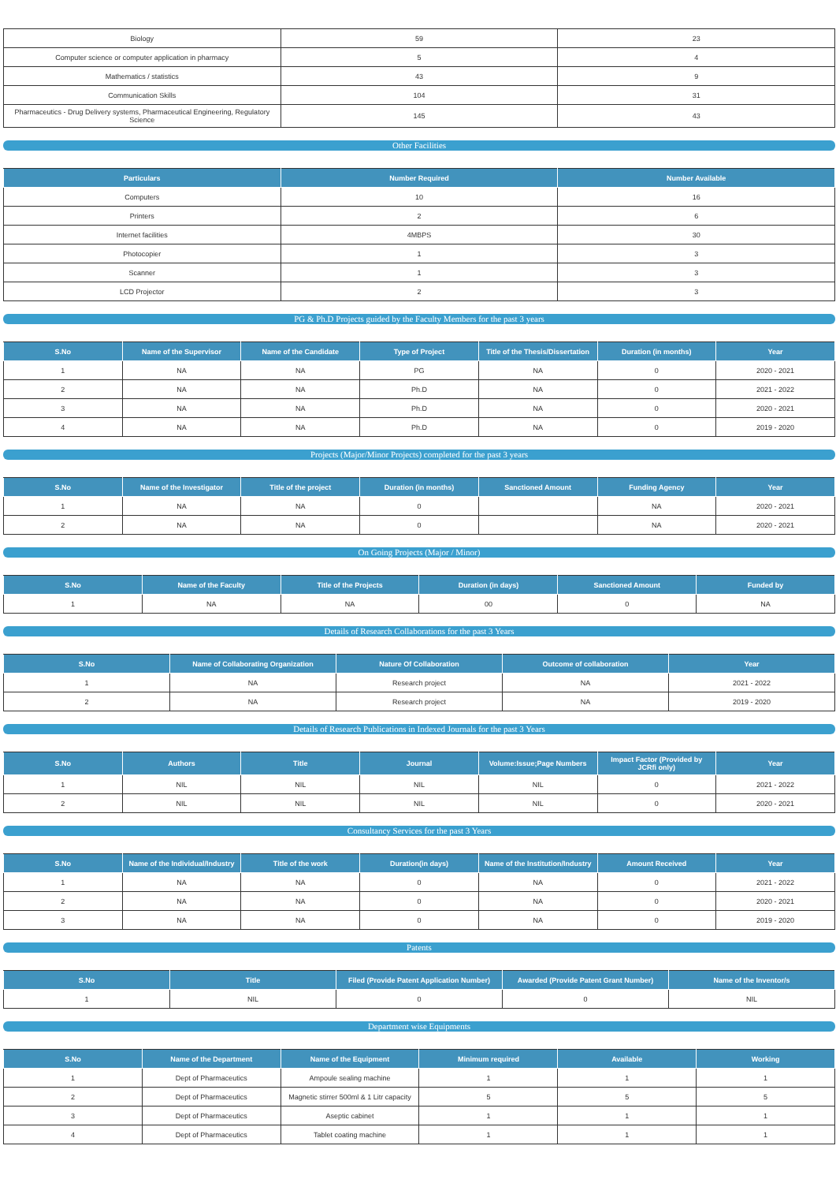| Biology | 59 | 23 |
| Computer science or computer application in pharmacy | 5 | 4 |
| Mathematics / statistics | 43 | 9 |
| Communication Skills | 104 | 31 |
| Pharmaceutics - Drug Delivery systems, Pharmaceutical Engineering, Regulatory Science | 145 | 43 |
Other Facilities
| Particulars | Number Required | Number Available |
| --- | --- | --- |
| Computers | 10 | 16 |
| Printers | 2 | 6 |
| Internet facilities | 4MBPS | 30 |
| Photocopier | 1 | 3 |
| Scanner | 1 | 3 |
| LCD Projector | 2 | 3 |
PG & Ph.D Projects guided by the Faculty Members for the past 3 years
| S.No | Name of the Supervisor | Name of the Candidate | Type of Project | Title of the Thesis/Dissertation | Duration (in months) | Year |
| --- | --- | --- | --- | --- | --- | --- |
| 1 | NA | NA | PG | NA | 0 | 2020 - 2021 |
| 2 | NA | NA | Ph.D | NA | 0 | 2021 - 2022 |
| 3 | NA | NA | Ph.D | NA | 0 | 2020 - 2021 |
| 4 | NA | NA | Ph.D | NA | 0 | 2019 - 2020 |
Projects (Major/Minor Projects) completed for the past 3 years
| S.No | Name of the Investigator | Title of the project | Duration (in months) | Sanctioned Amount | Funding Agency | Year |
| --- | --- | --- | --- | --- | --- | --- |
| 1 | NA | NA | 0 | | NA | 2020 - 2021 |
| 2 | NA | NA | 0 | | NA | 2020 - 2021 |
On Going Projects (Major / Minor)
| S.No | Name of the Faculty | Title of the Projects | Duration (in days) | Sanctioned Amount | Funded by |
| --- | --- | --- | --- | --- | --- |
| 1 | NA | NA | 00 | 0 | NA |
Details of Research Collaborations for the past 3 Years
| S.No | Name of Collaborating Organization | Nature Of Collaboration | Outcome of collaboration | Year |
| --- | --- | --- | --- | --- |
| 1 | NA | Research project | NA | 2021 - 2022 |
| 2 | NA | Research project | NA | 2019 - 2020 |
Details of Research Publications in Indexed Journals for the past 3 Years
| S.No | Authors | Title | Journal | Volume:Issue;Page Numbers | Impact Factor (Provided by JCRfi only) | Year |
| --- | --- | --- | --- | --- | --- | --- |
| 1 | NIL | NIL | NIL | NIL | 0 | 2021 - 2022 |
| 2 | NIL | NIL | NIL | NIL | 0 | 2020 - 2021 |
Consultancy Services for the past 3 Years
| S.No | Name of the Individual/Industry | Title of the work | Duration(in days) | Name of the Institution/Industry | Amount Received | Year |
| --- | --- | --- | --- | --- | --- | --- |
| 1 | NA | NA | 0 | NA | 0 | 2021 - 2022 |
| 2 | NA | NA | 0 | NA | 0 | 2020 - 2021 |
| 3 | NA | NA | 0 | NA | 0 | 2019 - 2020 |
Patents
| S.No | Title | Filed (Provide Patent Application Number) | Awarded (Provide Patent Grant Number) | Name of the Inventor/s |
| --- | --- | --- | --- | --- |
| 1 | NIL | 0 | 0 | NIL |
Department wise Equipments
| S.No | Name of the Department | Name of the Equipment | Minimum required | Available | Working |
| --- | --- | --- | --- | --- | --- |
| 1 | Dept of Pharmaceutics | Ampoule sealing machine | 1 | 1 | 1 |
| 2 | Dept of Pharmaceutics | Magnetic stirrer 500ml & 1 Litr capacity | 5 | 5 | 5 |
| 3 | Dept of Pharmaceutics | Aseptic cabinet | 1 | 1 | 1 |
| 4 | Dept of Pharmaceutics | Tablet coating machine | 1 | 1 | 1 |